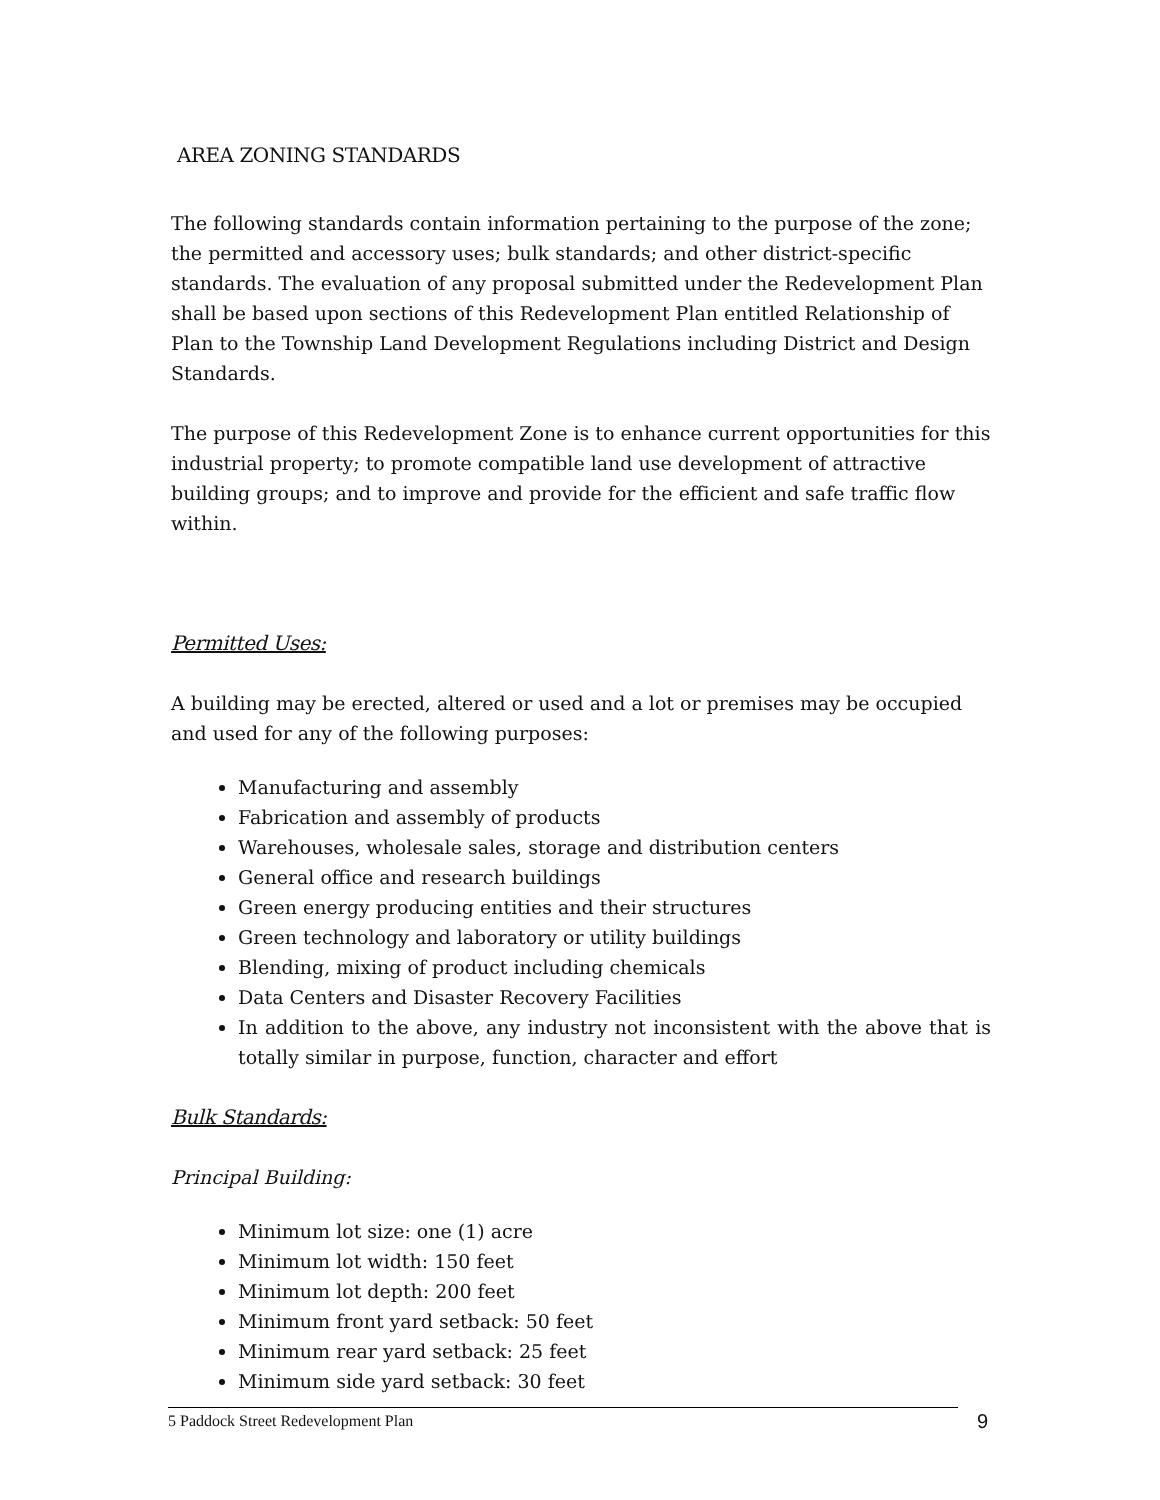AREA ZONING STANDARDS
The following standards contain information pertaining to the purpose of the zone; the permitted and accessory uses; bulk standards; and other district-specific standards. The evaluation of any proposal submitted under the Redevelopment Plan shall be based upon sections of this Redevelopment Plan entitled Relationship of Plan to the Township Land Development Regulations including District and Design Standards.
The purpose of this Redevelopment Zone is to enhance current opportunities for this industrial property; to promote compatible land use development of attractive building groups; and to improve and provide for the efficient and safe traffic flow within.
Permitted Uses:
A building may be erected, altered or used and a lot or premises may be occupied and used for any of the following purposes:
Manufacturing and assembly
Fabrication and assembly of products
Warehouses, wholesale sales, storage and distribution centers
General office and research buildings
Green energy producing entities and their structures
Green technology and laboratory or utility buildings
Blending, mixing of product including chemicals
Data Centers and Disaster Recovery Facilities
In addition to the above, any industry not inconsistent with the above that is totally similar in purpose, function, character and effort
Bulk Standards:
Principal Building:
Minimum lot size: one (1) acre
Minimum lot width: 150 feet
Minimum lot depth: 200 feet
Minimum front yard setback: 50 feet
Minimum rear yard setback: 25 feet
Minimum side yard setback: 30 feet
5 Paddock Street Redevelopment Plan 9